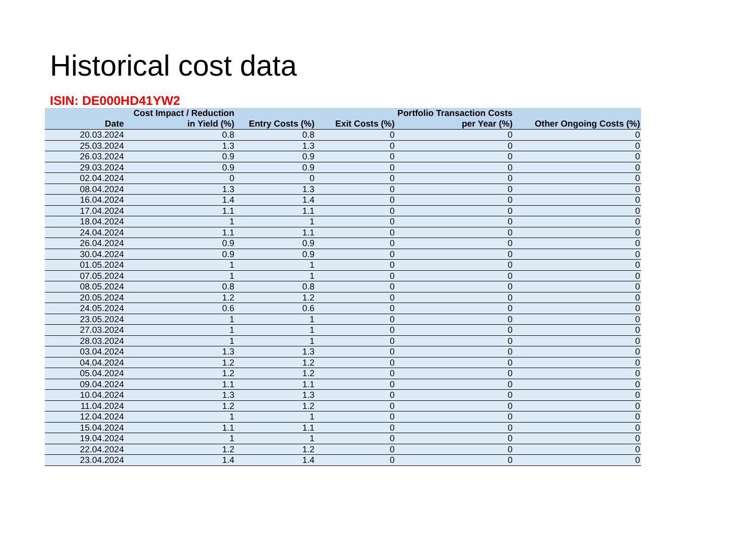Historical cost data
ISIN: DE000HD41YW2
| Date | Cost Impact / Reduction in Yield (%) | Entry Costs (%) | Exit Costs (%) | Portfolio Transaction Costs per Year (%) | Other Ongoing Costs (%) |
| --- | --- | --- | --- | --- | --- |
| 20.03.2024 | 0.8 | 0.8 | 0 | 0 | 0 |
| 25.03.2024 | 1.3 | 1.3 | 0 | 0 | 0 |
| 26.03.2024 | 0.9 | 0.9 | 0 | 0 | 0 |
| 29.03.2024 | 0.9 | 0.9 | 0 | 0 | 0 |
| 02.04.2024 | 0 | 0 | 0 | 0 | 0 |
| 08.04.2024 | 1.3 | 1.3 | 0 | 0 | 0 |
| 16.04.2024 | 1.4 | 1.4 | 0 | 0 | 0 |
| 17.04.2024 | 1.1 | 1.1 | 0 | 0 | 0 |
| 18.04.2024 | 1 | 1 | 0 | 0 | 0 |
| 24.04.2024 | 1.1 | 1.1 | 0 | 0 | 0 |
| 26.04.2024 | 0.9 | 0.9 | 0 | 0 | 0 |
| 30.04.2024 | 0.9 | 0.9 | 0 | 0 | 0 |
| 01.05.2024 | 1 | 1 | 0 | 0 | 0 |
| 07.05.2024 | 1 | 1 | 0 | 0 | 0 |
| 08.05.2024 | 0.8 | 0.8 | 0 | 0 | 0 |
| 20.05.2024 | 1.2 | 1.2 | 0 | 0 | 0 |
| 24.05.2024 | 0.6 | 0.6 | 0 | 0 | 0 |
| 23.05.2024 | 1 | 1 | 0 | 0 | 0 |
| 27.03.2024 | 1 | 1 | 0 | 0 | 0 |
| 28.03.2024 | 1 | 1 | 0 | 0 | 0 |
| 03.04.2024 | 1.3 | 1.3 | 0 | 0 | 0 |
| 04.04.2024 | 1.2 | 1.2 | 0 | 0 | 0 |
| 05.04.2024 | 1.2 | 1.2 | 0 | 0 | 0 |
| 09.04.2024 | 1.1 | 1.1 | 0 | 0 | 0 |
| 10.04.2024 | 1.3 | 1.3 | 0 | 0 | 0 |
| 11.04.2024 | 1.2 | 1.2 | 0 | 0 | 0 |
| 12.04.2024 | 1 | 1 | 0 | 0 | 0 |
| 15.04.2024 | 1.1 | 1.1 | 0 | 0 | 0 |
| 19.04.2024 | 1 | 1 | 0 | 0 | 0 |
| 22.04.2024 | 1.2 | 1.2 | 0 | 0 | 0 |
| 23.04.2024 | 1.4 | 1.4 | 0 | 0 | 0 |